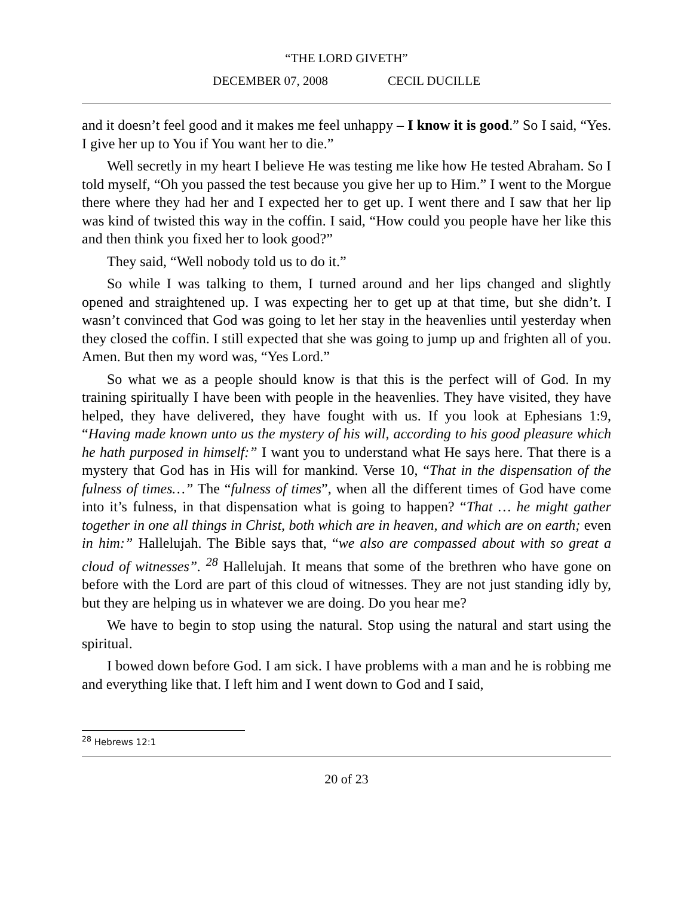“THE LORD GIVETH”
DECEMBER 07, 2008 CECIL DUCILLE
and it doesn’t feel good and it makes me feel unhappy – I know it is good.” So I said, “Yes. I give her up to You if You want her to die.”
Well secretly in my heart I believe He was testing me like how He tested Abraham. So I told myself, “Oh you passed the test because you give her up to Him.” I went to the Morgue there where they had her and I expected her to get up. I went there and I saw that her lip was kind of twisted this way in the coffin. I said, “How could you people have her like this and then think you fixed her to look good?”
They said, “Well nobody told us to do it.”
So while I was talking to them, I turned around and her lips changed and slightly opened and straightened up. I was expecting her to get up at that time, but she didn’t. I wasn’t convinced that God was going to let her stay in the heavenlies until yesterday when they closed the coffin. I still expected that she was going to jump up and frighten all of you. Amen. But then my word was, “Yes Lord.”
So what we as a people should know is that this is the perfect will of God. In my training spiritually I have been with people in the heavenlies. They have visited, they have helped, they have delivered, they have fought with us. If you look at Ephesians 1:9, “Having made known unto us the mystery of his will, according to his good pleasure which he hath purposed in himself:” I want you to understand what He says here. That there is a mystery that God has in His will for mankind. Verse 10, “That in the dispensation of the fulness of times…” The “fulness of times”, when all the different times of God have come into it’s fulness, in that dispensation what is going to happen? “That … he might gather together in one all things in Christ, both which are in heaven, and which are on earth; even in him:” Hallelujah. The Bible says that, “we also are compassed about with so great a cloud of witnesses”. <sup>28</sup> Hallelujah. It means that some of the brethren who have gone on before with the Lord are part of this cloud of witnesses. They are not just standing idly by, but they are helping us in whatever we are doing. Do you hear me?
We have to begin to stop using the natural. Stop using the natural and start using the spiritual.
I bowed down before God. I am sick. I have problems with a man and he is robbing me and everything like that. I left him and I went down to God and I said,
<sup>28</sup> Hebrews 12:1
20 of 23